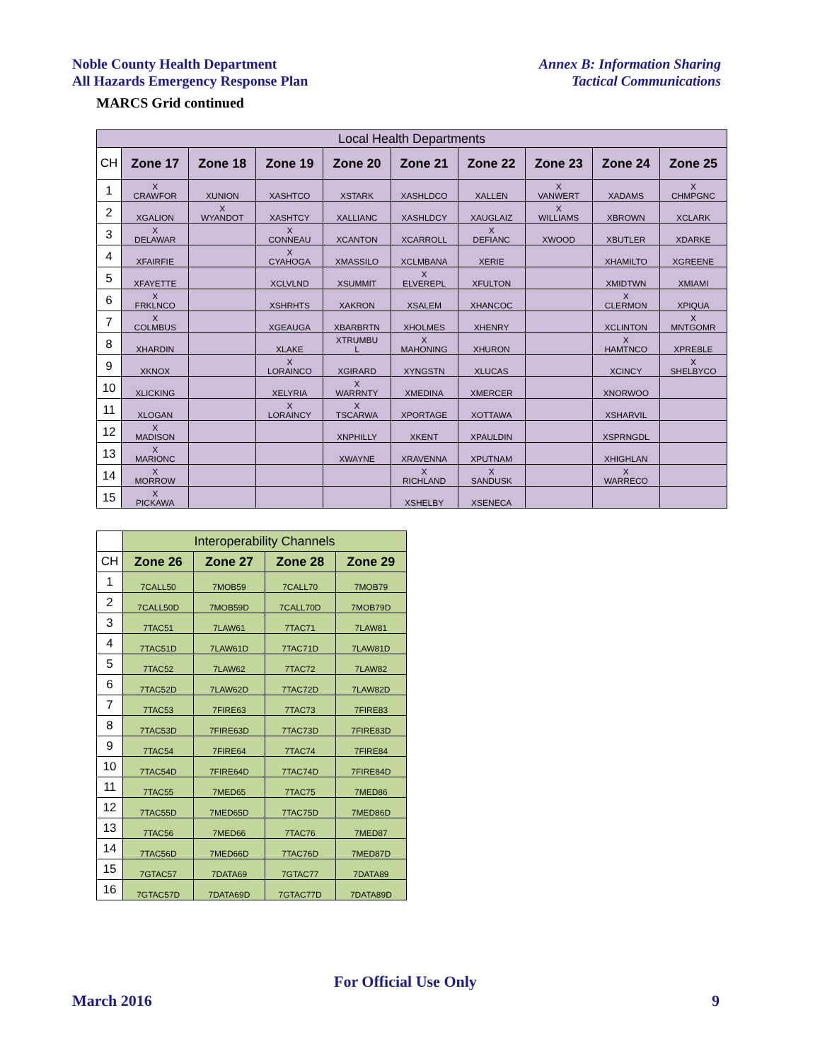Noble County Health Department
All Hazards Emergency Response Plan
Annex B: Information Sharing
Tactical Communications
MARCS Grid continued
| Local Health Departments | | | | | | | | | |
| --- | --- | --- | --- | --- | --- | --- | --- | --- | --- |
| CH | Zone 17 | Zone 18 | Zone 19 | Zone 20 | Zone 21 | Zone 22 | Zone 23 | Zone 24 | Zone 25 |
| 1 | X CRAWFOR | XUNION | XASHTCO | XSTARK | XASHLDCO | XALLEN | X VANWERT | XADAMS | X CHMPGNC |
| 2 | XGALION | X WYANDOT | XASHTCY | XALLIANC | XASHLDCY | XAUGLAIZ | X WILLIAMS | XBROWN | XCLARK |
| 3 | X DELAWAR | | X CONNEAU | XCANTON | XCARROLL | X DEFIANC | XWOOD | XBUTLER | XDARKE |
| 4 | XFAIRFIE | | X CYAHOGA | XMASSILO | XCLMBANA | XERIE | | XHAMILTO | XGREENE |
| 5 | XFAYETTE | | XCLVLND | XSUMMIT | X ELVEREPL | XFULTON | | XMIDTWN | XMIAMI |
| 6 | X FRKLNCO | | XSHRHTS | XAKRON | XSALEM | XHANCOC | | X CLERMON | XPIQUA |
| 7 | X COLMBUS | | XGEAUGA | XBARBRTN | XHOLMES | XHENRY | | XCLINTON | X MNTGOMR |
| 8 | XHARDIN | | XLAKE | XTRUMBU L | X MAHONING | XHURON | | X HAMTNCO | XPREBLE |
| 9 | XKNOX | | X LORAINCO | XGIRARD | XYNGSTN | XLUCAS | | XCINCY | X SHELBYCO |
| 10 | XLICKING | | XELYRIA | X WARRNTY | XMEDINA | XMERCER | | XNORWOO | |
| 11 | XLOGAN | | X LORAINCY | X TSCARWA | XPORTAGE | XOTTAWA | | XSHARVIL | |
| 12 | X MADISON | | | XNPHILLY | XKENT | XPAULDIN | | XSPRNGDL | |
| 13 | X MARIONC | | | XWAYNE | XRAVENNA | XPUTNAM | | XHIGHLAN | |
| 14 | X MORROW | | | | X RICHLAND | X SANDUSK | | X WARRECO | |
| 15 | X PICKAWA | | | | XSHELBY | XSENECA | | | |
| | Interoperability Channels | | | |
| --- | --- | --- | --- | --- |
| CH | Zone 26 | Zone 27 | Zone 28 | Zone 29 |
| 1 | 7CALL50 | 7MOB59 | 7CALL70 | 7MOB79 |
| 2 | 7CALL50D | 7MOB59D | 7CALL70D | 7MOB79D |
| 3 | 7TAC51 | 7LAW61 | 7TAC71 | 7LAW81 |
| 4 | 7TAC51D | 7LAW61D | 7TAC71D | 7LAW81D |
| 5 | 7TAC52 | 7LAW62 | 7TAC72 | 7LAW82 |
| 6 | 7TAC52D | 7LAW62D | 7TAC72D | 7LAW82D |
| 7 | 7TAC53 | 7FIRE63 | 7TAC73 | 7FIRE83 |
| 8 | 7TAC53D | 7FIRE63D | 7TAC73D | 7FIRE83D |
| 9 | 7TAC54 | 7FIRE64 | 7TAC74 | 7FIRE84 |
| 10 | 7TAC54D | 7FIRE64D | 7TAC74D | 7FIRE84D |
| 11 | 7TAC55 | 7MED65 | 7TAC75 | 7MED86 |
| 12 | 7TAC55D | 7MED65D | 7TAC75D | 7MED86D |
| 13 | 7TAC56 | 7MED66 | 7TAC76 | 7MED87 |
| 14 | 7TAC56D | 7MED66D | 7TAC76D | 7MED87D |
| 15 | 7GTAC57 | 7DATA69 | 7GTAC77 | 7DATA89 |
| 16 | 7GTAC57D | 7DATA69D | 7GTAC77D | 7DATA89D |
For Official Use Only
March 2016 9